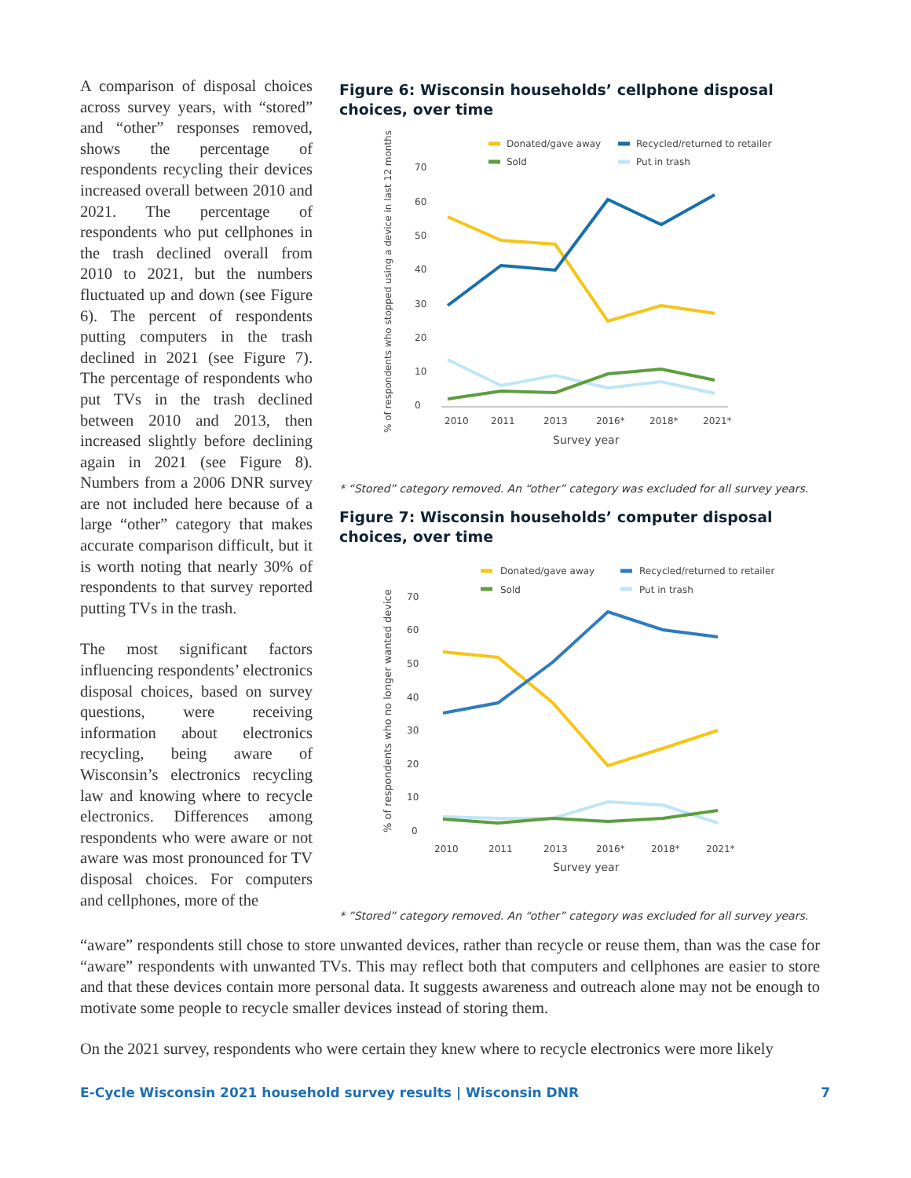A comparison of disposal choices across survey years, with “stored” and “other” responses removed, shows the percentage of respondents recycling their devices increased overall between 2010 and 2021. The percentage of respondents who put cellphones in the trash declined overall from 2010 to 2021, but the numbers fluctuated up and down (see Figure 6). The percent of respondents putting computers in the trash declined in 2021 (see Figure 7). The percentage of respondents who put TVs in the trash declined between 2010 and 2013, then increased slightly before declining again in 2021 (see Figure 8). Numbers from a 2006 DNR survey are not included here because of a large “other” category that makes accurate comparison difficult, but it is worth noting that nearly 30% of respondents to that survey reported putting TVs in the trash.
The most significant factors influencing respondents’ electronics disposal choices, based on survey questions, were receiving information about electronics recycling, being aware of Wisconsin’s electronics recycling law and knowing where to recycle electronics. Differences among respondents who were aware or not aware was most pronounced for TV disposal choices. For computers and cellphones, more of the
Figure 6: Wisconsin households’ cellphone disposal choices, over time
Donated/gave away
Recycled/returned to retailer
Sold
Put in trash
% of respondents who stopped using a device in last 12 months
0
10
20
30
40
50
60
70
2010
2011
2013
2016*
2018*
2021*
Survey year
* “Stored” category removed. An “other” category was excluded for all survey years.
Figure 7: Wisconsin households’ computer disposal choices, over time
Donated/gave away
Recycled/returned to retailer
Sold
Put in trash
% of respondents who no longer wanted device
0
10
20
30
40
50
60
70
2010
2011
2013
2016*
2018*
2021*
Survey year
* ”Stored” category removed. An “other” category was excluded for all survey years.
“aware” respondents still chose to store unwanted devices, rather than recycle or reuse them, than was the case for “aware” respondents with unwanted TVs. This may reflect both that computers and cellphones are easier to store and that these devices contain more personal data. It suggests awareness and outreach alone may not be enough to motivate some people to recycle smaller devices instead of storing them.
On the 2021 survey, respondents who were certain they knew where to recycle electronics were more likely
E-Cycle Wisconsin 2021 household survey results | Wisconsin DNR 7